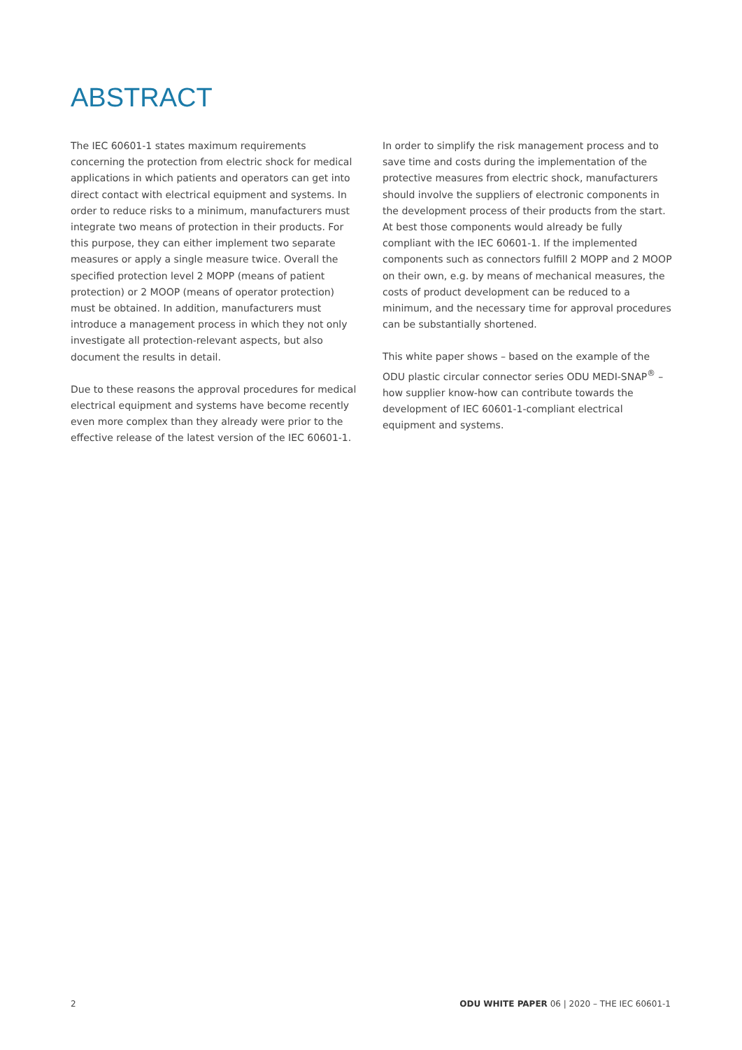ABSTRACT
The IEC 60601-1 states maximum requirements concerning the protection from electric shock for medical applications in which patients and operators can get into direct contact with electrical equipment and systems. In order to reduce risks to a minimum, manufacturers must integrate two means of protection in their products. For this purpose, they can either implement two separate measures or apply a single measure twice. Overall the specified protection level 2 MOPP (means of patient protection) or 2 MOOP (means of operator protection) must be obtained. In addition, manufacturers must introduce a management process in which they not only investigate all protection-relevant aspects, but also document the results in detail.
Due to these reasons the approval procedures for medical electrical equipment and systems have become recently even more complex than they already were prior to the effective release of the latest version of the IEC 60601-1.
In order to simplify the risk management process and to save time and costs during the implementation of the protective measures from electric shock, manufacturers should involve the suppliers of electronic components in the development process of their products from the start. At best those components would already be fully compliant with the IEC 60601-1. If the implemented components such as connectors fulfill 2 MOPP and 2 MOOP on their own, e.g. by means of mechanical measures, the costs of product development can be reduced to a minimum, and the necessary time for approval procedures can be substantially shortened.
This white paper shows – based on the example of the ODU plastic circular connector series ODU MEDI-SNAP<sup>®</sup> – how supplier know-how can contribute towards the development of IEC 60601-1-compliant electrical equipment and systems.
2 ODU WHITE PAPER 06 | 2020 – THE IEC 60601-1